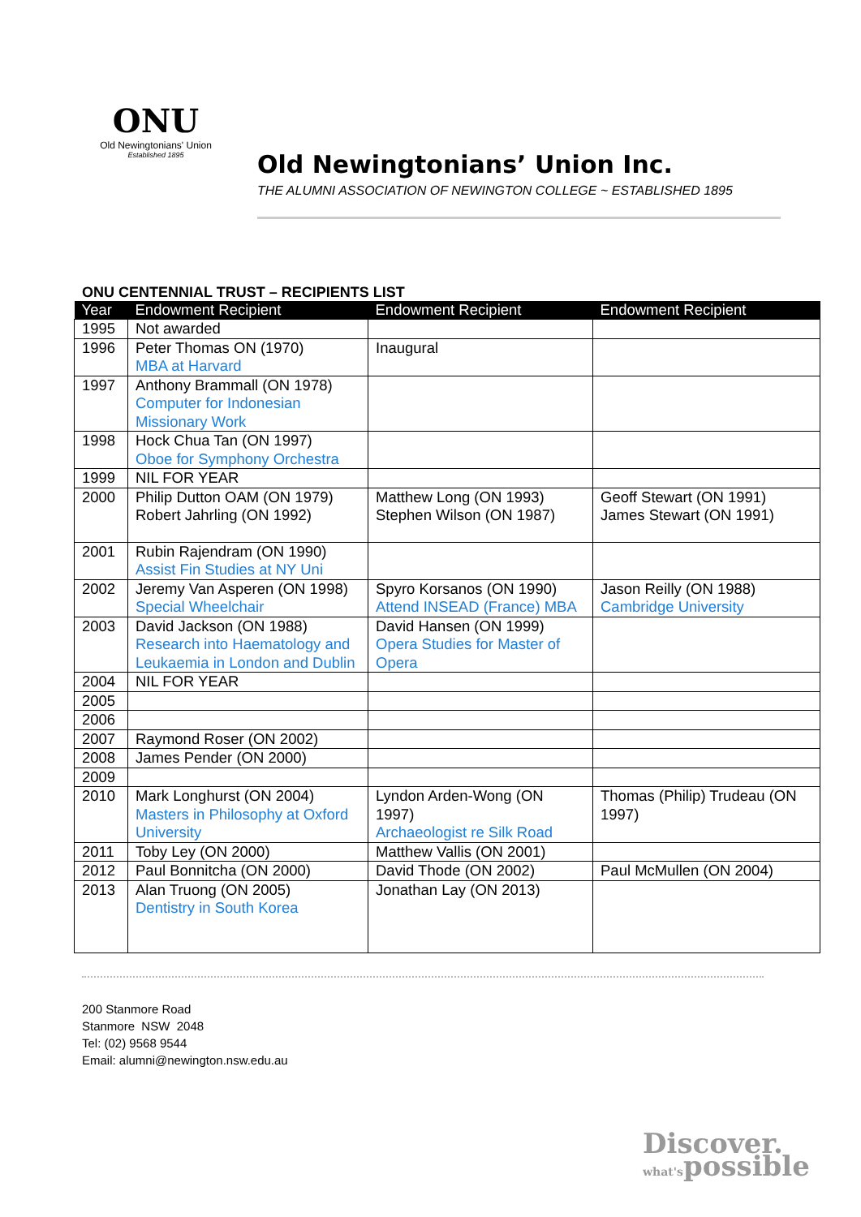ONU
Old Newingtonians' Union
Established 1895
Old Newingtonians’ Union Inc.
THE ALUMNI ASSOCIATION OF NEWINGTON COLLEGE ~ ESTABLISHED 1895
ONU CENTENNIAL TRUST – RECIPIENTS LIST
| Year | Endowment Recipient | Endowment Recipient | Endowment Recipient |
| --- | --- | --- | --- |
| 1995 | Not awarded | | |
| 1996 | Peter Thomas ON (1970) MBA at Harvard | Inaugural | |
| 1997 | Anthony Brammall (ON 1978) Computer for Indonesian Missionary Work | | |
| 1998 | Hock Chua Tan (ON 1997) Oboe for Symphony Orchestra | | |
| 1999 | NIL FOR YEAR | | |
| 2000 | Philip Dutton OAM (ON 1979) Robert Jahrling (ON 1992) | Matthew Long (ON 1993) Stephen Wilson (ON 1987) | Geoff Stewart (ON 1991) James Stewart (ON 1991) |
| 2001 | Rubin Rajendram (ON 1990) Assist Fin Studies at NY Uni | | |
| 2002 | Jeremy Van Asperen (ON 1998) Special Wheelchair | Spyro Korsanos (ON 1990) Attend INSEAD (France) MBA | Jason Reilly (ON 1988) Cambridge University |
| 2003 | David Jackson (ON 1988) Research into Haematology and Leukaemia in London and Dublin | David Hansen (ON 1999) Opera Studies for Master of Opera | |
| 2004 | NIL FOR YEAR | | |
| 2005 | | | |
| 2006 | | | |
| 2007 | Raymond Roser (ON 2002) | | |
| 2008 | James Pender (ON 2000) | | |
| 2009 | | | |
| 2010 | Mark Longhurst (ON 2004) Masters in Philosophy at Oxford University | Lyndon Arden-Wong (ON 1997) Archaeologist re Silk Road | Thomas (Philip) Trudeau (ON 1997) |
| 2011 | Toby Ley (ON 2000) | Matthew Vallis (ON 2001) | |
| 2012 | Paul Bonnitcha (ON 2000) | David Thode (ON 2002) | Paul McMullen (ON 2004) |
| 2013 | Alan Truong (ON 2005) Dentistry in South Korea | Jonathan Lay (ON 2013) | |
200 Stanmore Road
Stanmore NSW 2048
Tel: (02) 9568 9544
Email: alumni@newington.nsw.edu.au
Discover.
what'spossible